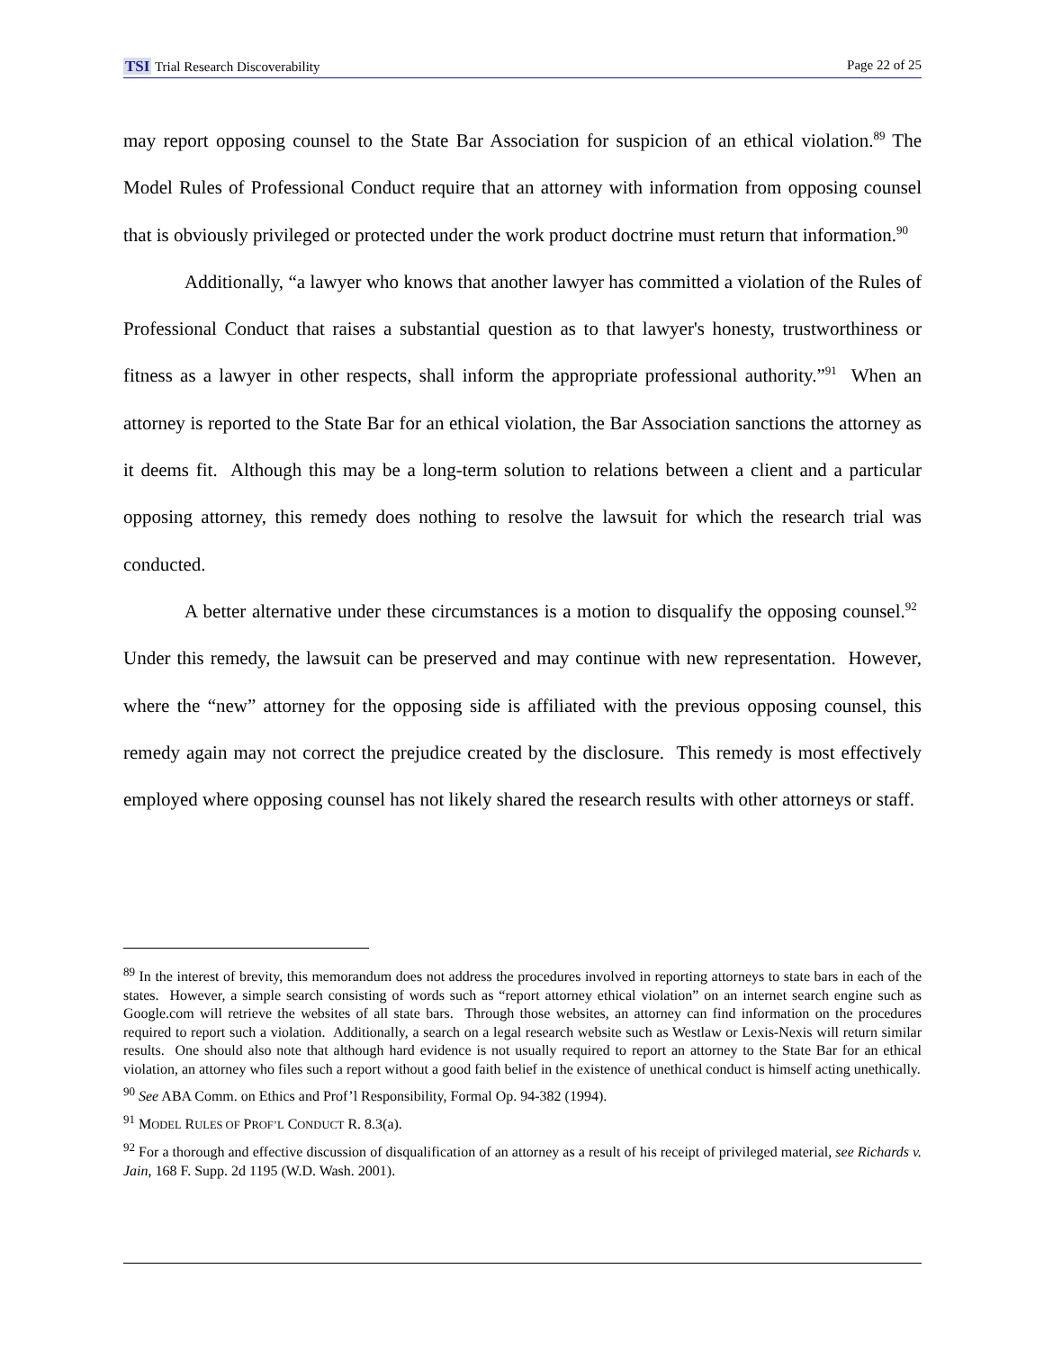TSI Trial Research Discoverability Page 22 of 25
may report opposing counsel to the State Bar Association for suspicion of an ethical violation.<sup>89</sup> The Model Rules of Professional Conduct require that an attorney with information from opposing counsel that is obviously privileged or protected under the work product doctrine must return that information.<sup>90</sup>
Additionally, “a lawyer who knows that another lawyer has committed a violation of the Rules of Professional Conduct that raises a substantial question as to that lawyer's honesty, trustworthiness or fitness as a lawyer in other respects, shall inform the appropriate professional authority.”<sup>91</sup> When an attorney is reported to the State Bar for an ethical violation, the Bar Association sanctions the attorney as it deems fit. Although this may be a long-term solution to relations between a client and a particular opposing attorney, this remedy does nothing to resolve the lawsuit for which the research trial was conducted.
A better alternative under these circumstances is a motion to disqualify the opposing counsel.<sup>92</sup> Under this remedy, the lawsuit can be preserved and may continue with new representation. However, where the “new” attorney for the opposing side is affiliated with the previous opposing counsel, this remedy again may not correct the prejudice created by the disclosure. This remedy is most effectively employed where opposing counsel has not likely shared the research results with other attorneys or staff.
<sup>89</sup> In the interest of brevity, this memorandum does not address the procedures involved in reporting attorneys to state bars in each of the states. However, a simple search consisting of words such as “report attorney ethical violation” on an internet search engine such as Google.com will retrieve the websites of all state bars. Through those websites, an attorney can find information on the procedures required to report such a violation. Additionally, a search on a legal research website such as Westlaw or Lexis-Nexis will return similar results. One should also note that although hard evidence is not usually required to report an attorney to the State Bar for an ethical violation, an attorney who files such a report without a good faith belief in the existence of unethical conduct is himself acting unethically.
<sup>90</sup> See ABA Comm. on Ethics and Prof’l Responsibility, Formal Op. 94-382 (1994).
<sup>91</sup> MODEL RULES OF PROF’L CONDUCT R. 8.3(a).
<sup>92</sup> For a thorough and effective discussion of disqualification of an attorney as a result of his receipt of privileged material, see Richards v. Jain, 168 F. Supp. 2d 1195 (W.D. Wash. 2001).